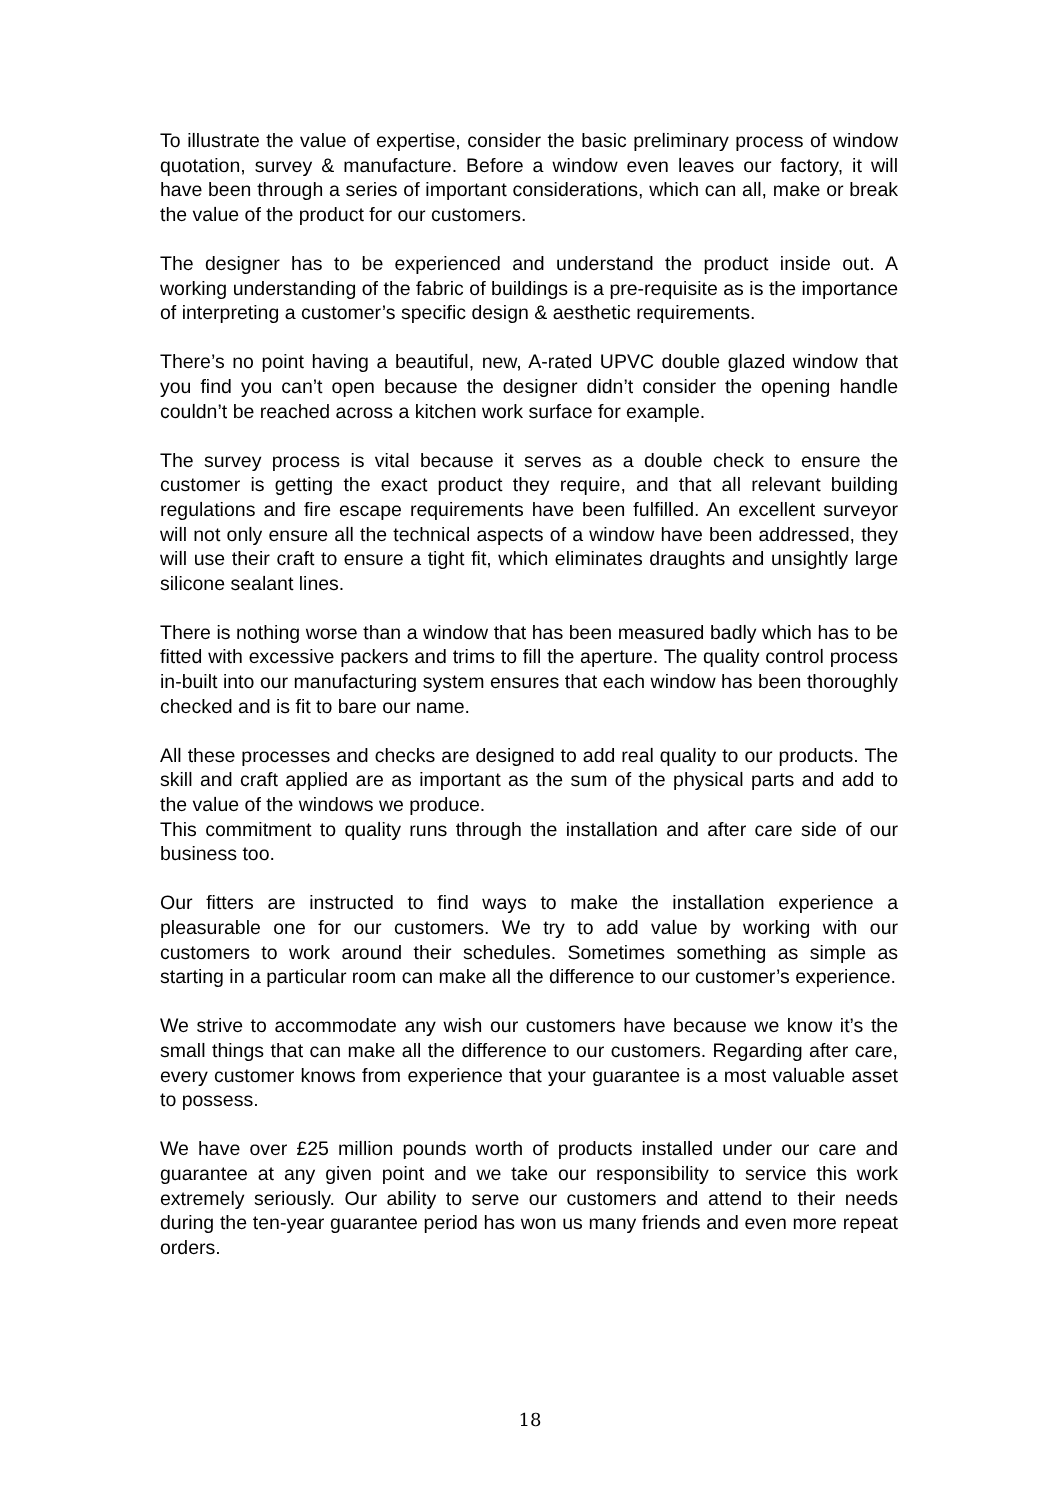To illustrate the value of expertise, consider the basic preliminary process of window quotation, survey & manufacture. Before a window even leaves our factory, it will have been through a series of important considerations, which can all, make or break the value of the product for our customers.
The designer has to be experienced and understand the product inside out. A working understanding of the fabric of buildings is a pre-requisite as is the importance of interpreting a customer’s specific design & aesthetic requirements.
There’s no point having a beautiful, new, A-rated UPVC double glazed window that you find you can’t open because the designer didn’t consider the opening handle couldn’t be reached across a kitchen work surface for example.
The survey process is vital because it serves as a double check to ensure the customer is getting the exact product they require, and that all relevant building regulations and fire escape requirements have been fulfilled. An excellent surveyor will not only ensure all the technical aspects of a window have been addressed, they will use their craft to ensure a tight fit, which eliminates draughts and unsightly large silicone sealant lines.
There is nothing worse than a window that has been measured badly which has to be fitted with excessive packers and trims to fill the aperture. The quality control process in-built into our manufacturing system ensures that each window has been thoroughly checked and is fit to bare our name.
All these processes and checks are designed to add real quality to our products. The skill and craft applied are as important as the sum of the physical parts and add to the value of the windows we produce.
This commitment to quality runs through the installation and after care side of our business too.
Our fitters are instructed to find ways to make the installation experience a pleasurable one for our customers. We try to add value by working with our customers to work around their schedules. Sometimes something as simple as starting in a particular room can make all the difference to our customer’s experience.
We strive to accommodate any wish our customers have because we know it’s the small things that can make all the difference to our customers. Regarding after care, every customer knows from experience that your guarantee is a most valuable asset to possess.
We have over £25 million pounds worth of products installed under our care and guarantee at any given point and we take our responsibility to service this work extremely seriously. Our ability to serve our customers and attend to their needs during the ten-year guarantee period has won us many friends and even more repeat orders.
18